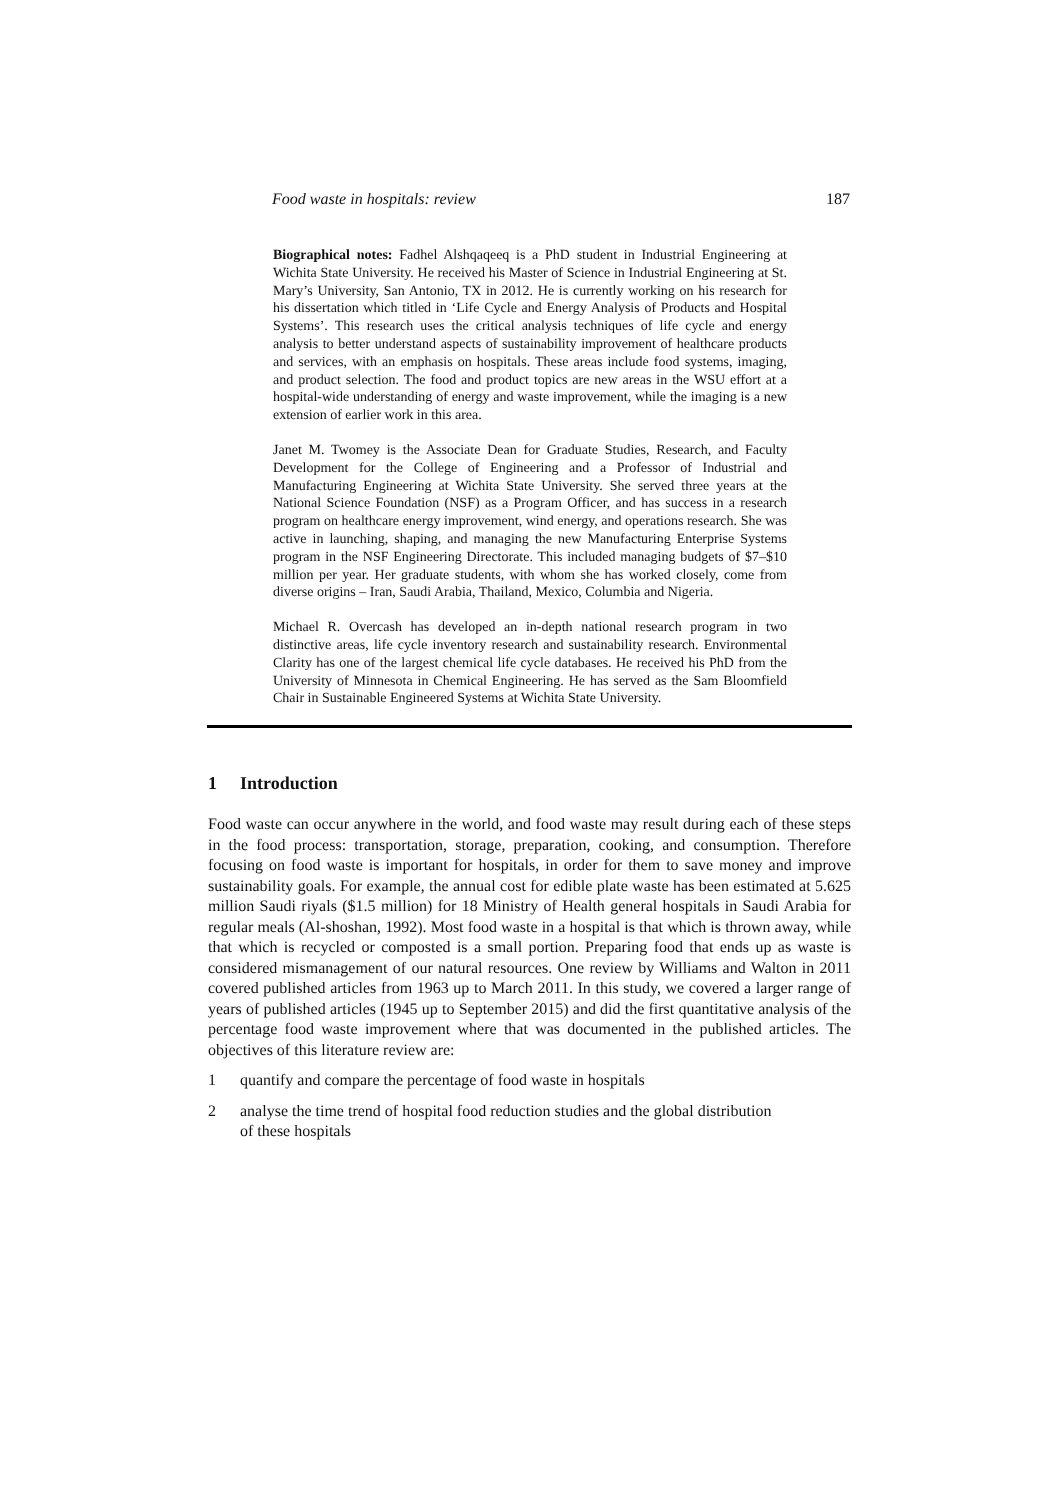Food waste in hospitals: review 187
Biographical notes: Fadhel Alshqaqeeq is a PhD student in Industrial Engineering at Wichita State University. He received his Master of Science in Industrial Engineering at St. Mary’s University, San Antonio, TX in 2012. He is currently working on his research for his dissertation which titled in ‘Life Cycle and Energy Analysis of Products and Hospital Systems’. This research uses the critical analysis techniques of life cycle and energy analysis to better understand aspects of sustainability improvement of healthcare products and services, with an emphasis on hospitals. These areas include food systems, imaging, and product selection. The food and product topics are new areas in the WSU effort at a hospital-wide understanding of energy and waste improvement, while the imaging is a new extension of earlier work in this area.
Janet M. Twomey is the Associate Dean for Graduate Studies, Research, and Faculty Development for the College of Engineering and a Professor of Industrial and Manufacturing Engineering at Wichita State University. She served three years at the National Science Foundation (NSF) as a Program Officer, and has success in a research program on healthcare energy improvement, wind energy, and operations research. She was active in launching, shaping, and managing the new Manufacturing Enterprise Systems program in the NSF Engineering Directorate. This included managing budgets of $7–$10 million per year. Her graduate students, with whom she has worked closely, come from diverse origins – Iran, Saudi Arabia, Thailand, Mexico, Columbia and Nigeria.
Michael R. Overcash has developed an in-depth national research program in two distinctive areas, life cycle inventory research and sustainability research. Environmental Clarity has one of the largest chemical life cycle databases. He received his PhD from the University of Minnesota in Chemical Engineering. He has served as the Sam Bloomfield Chair in Sustainable Engineered Systems at Wichita State University.
1 Introduction
Food waste can occur anywhere in the world, and food waste may result during each of these steps in the food process: transportation, storage, preparation, cooking, and consumption. Therefore focusing on food waste is important for hospitals, in order for them to save money and improve sustainability goals. For example, the annual cost for edible plate waste has been estimated at 5.625 million Saudi riyals ($1.5 million) for 18 Ministry of Health general hospitals in Saudi Arabia for regular meals (Al-shoshan, 1992). Most food waste in a hospital is that which is thrown away, while that which is recycled or composted is a small portion. Preparing food that ends up as waste is considered mismanagement of our natural resources. One review by Williams and Walton in 2011 covered published articles from 1963 up to March 2011. In this study, we covered a larger range of years of published articles (1945 up to September 2015) and did the first quantitative analysis of the percentage food waste improvement where that was documented in the published articles. The objectives of this literature review are:
1 quantify and compare the percentage of food waste in hospitals
2 analyse the time trend of hospital food reduction studies and the global distribution
of these hospitals